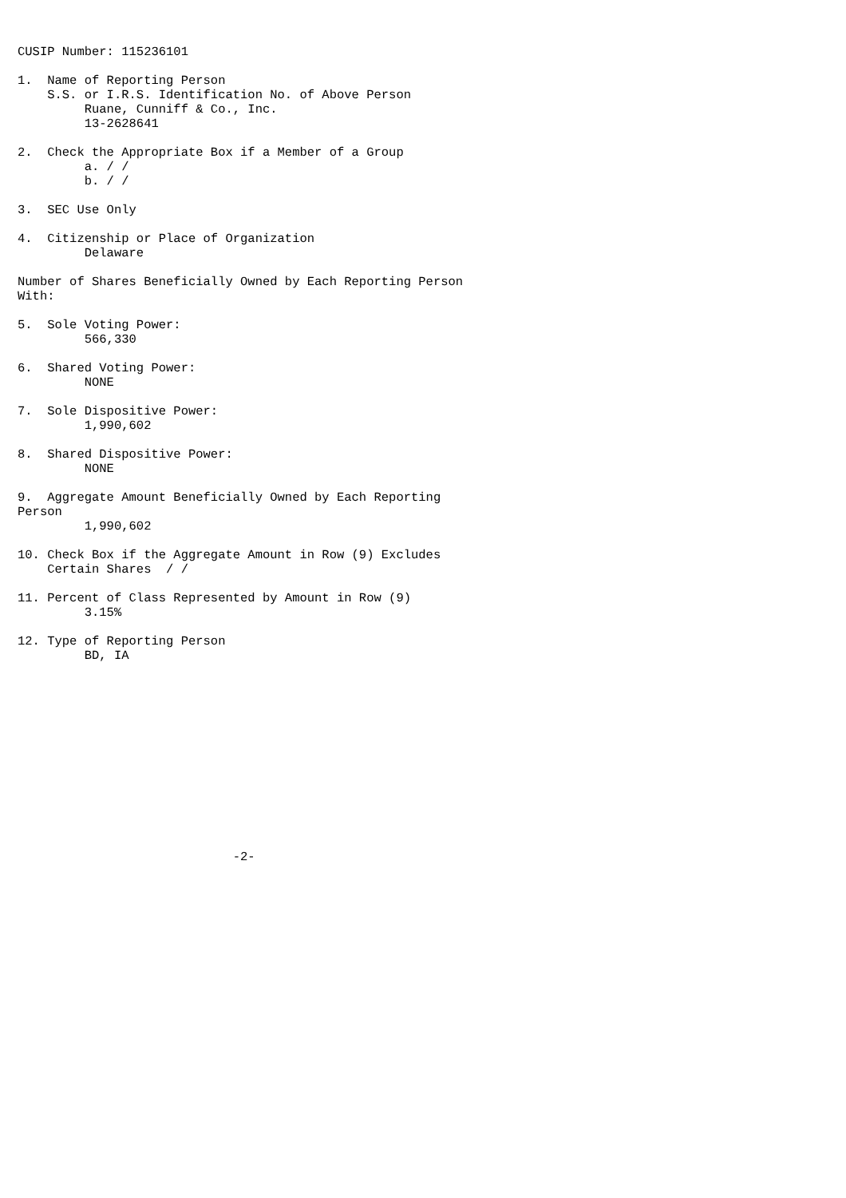CUSIP Number: 115236101

1.  Name of Reporting Person
    S.S. or I.R.S. Identification No. of Above Person
         Ruane, Cunniff & Co., Inc.
         13-2628641

2.  Check the Appropriate Box if a Member of a Group
         a. / /
         b. / /

3.  SEC Use Only

4.  Citizenship or Place of Organization
         Delaware

Number of Shares Beneficially Owned by Each Reporting Person
With:

5.  Sole Voting Power:
         566,330

6.  Shared Voting Power:
         NONE

7.  Sole Dispositive Power:
         1,990,602

8.  Shared Dispositive Power:
         NONE

9.  Aggregate Amount Beneficially Owned by Each Reporting
Person
         1,990,602

10. Check Box if the Aggregate Amount in Row (9) Excludes
    Certain Shares  / /

11. Percent of Class Represented by Amount in Row (9)
         3.15%

12. Type of Reporting Person
         BD, IA













                             -2-